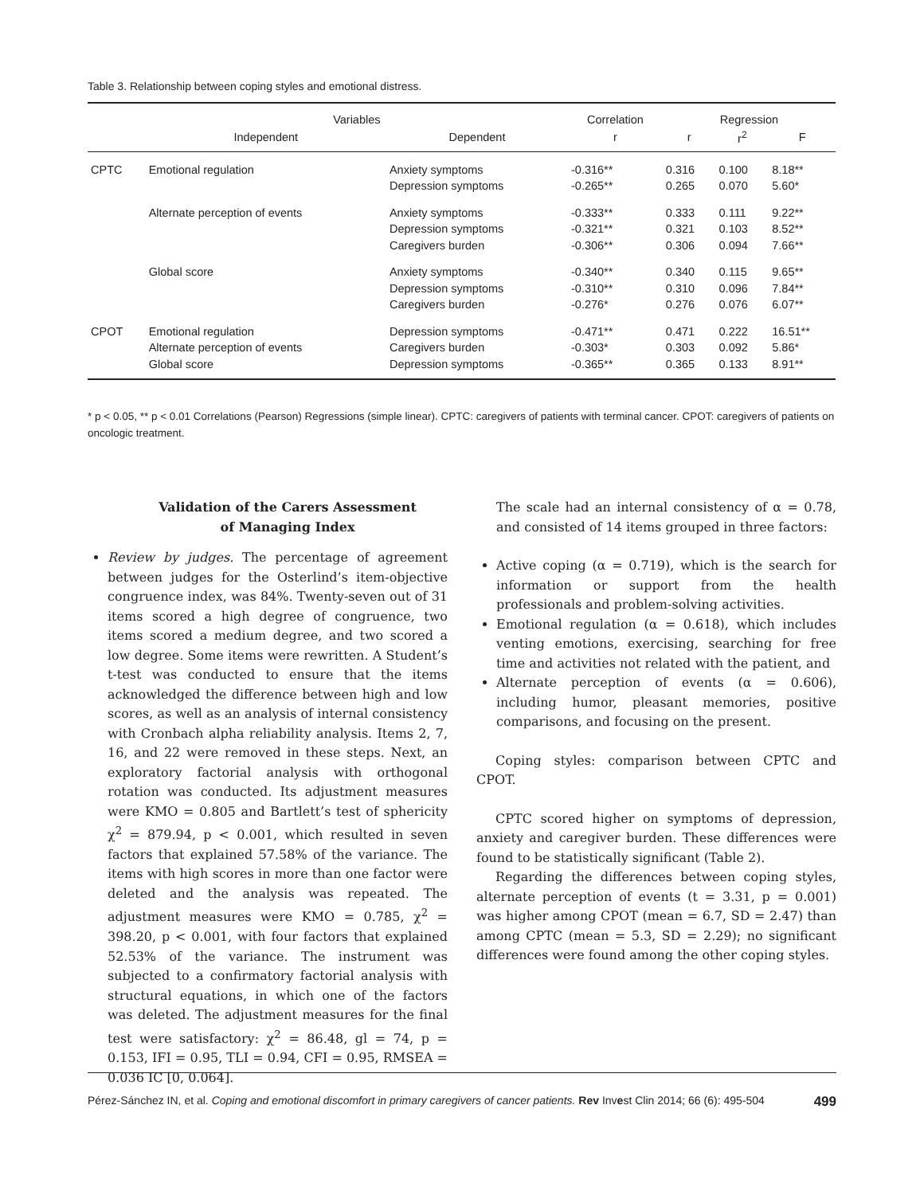Table 3. Relationship between coping styles and emotional distress.
| | Variables | | Correlation | Regression | | |
| --- | --- | --- | --- | --- | --- | --- |
| | Independent | Dependent | r | r | r<sup>2</sup> | F |
| CPTC | Emotional regulation | Anxiety symptoms Depression symptoms | -0.316** -0.265** | 0.316 0.265 | 0.100 0.070 | 8.18** 5.60* |
| | Alternate perception of events | Anxiety symptoms Depression symptoms Caregivers burden | -0.333** -0.321** -0.306** | 0.333 0.321 0.306 | 0.111 0.103 0.094 | 9.22** 8.52** 7.66** |
| | Global score | Anxiety symptoms Depression symptoms Caregivers burden | -0.340** -0.310** -0.276* | 0.340 0.310 0.276 | 0.115 0.096 0.076 | 9.65** 7.84** 6.07** |
| CPOT | Emotional regulation Alternate perception of events Global score | Depression symptoms Caregivers burden Depression symptoms | -0.471** -0.303* -0.365** | 0.471 0.303 0.365 | 0.222 0.092 0.133 | 16.51** 5.86* 8.91** |
* p < 0.05, ** p < 0.01 Correlations (Pearson) Regressions (simple linear). CPTC: caregivers of patients with terminal cancer. CPOT: caregivers of patients on oncologic treatment.
Validation of the Carers Assessment
of Managing Index
Review by judges. The percentage of agreement between judges for the Osterlind’s item-objective congruence index, was 84%. Twenty-seven out of 31 items scored a high degree of congruence, two items scored a medium degree, and two scored a low degree. Some items were rewritten. A Student’s t-test was conducted to ensure that the items acknowledged the difference between high and low scores, as well as an analysis of internal consistency with Cronbach alpha reliability analysis. Items 2, 7, 16, and 22 were removed in these steps. Next, an exploratory factorial analysis with orthogonal rotation was conducted. Its adjustment measures were KMO = 0.805 and Bartlett’s test of sphericity χ<sup>2</sup> = 879.94, p < 0.001, which resulted in seven factors that explained 57.58% of the variance. The items with high scores in more than one factor were deleted and the analysis was repeated. The adjustment measures were KMO = 0.785, χ<sup>2</sup> = 398.20, p < 0.001, with four factors that explained 52.53% of the variance. The instrument was subjected to a confirmatory factorial analysis with structural equations, in which one of the factors was deleted. The adjustment measures for the final test were satisfactory: χ<sup>2</sup> = 86.48, gl = 74, p = 0.153, IFI = 0.95, TLI = 0.94, CFI = 0.95, RMSEA = 0.036 IC [0, 0.064].
The scale had an internal consistency of α = 0.78, and consisted of 14 items grouped in three factors:
Active coping (α = 0.719), which is the search for information or support from the health professionals and problem-solving activities.
Emotional regulation (α = 0.618), which includes venting emotions, exercising, searching for free time and activities not related with the patient, and
Alternate perception of events (α = 0.606), including humor, pleasant memories, positive comparisons, and focusing on the present.
Coping styles: comparison between CPTC and CPOT.
CPTC scored higher on symptoms of depression, anxiety and caregiver burden. These differences were found to be statistically significant (Table 2).
Regarding the differences between coping styles, alternate perception of events (t = 3.31, p = 0.001) was higher among CPOT (mean = 6.7, SD = 2.47) than among CPTC (mean = 5.3, SD = 2.29); no significant differences were found among the other coping styles.
Pérez-Sánchez IN, et al. Coping and emotional discomfort in primary caregivers of cancer patients. Rev Invest Clin 2014; 66 (6): 495-504 499